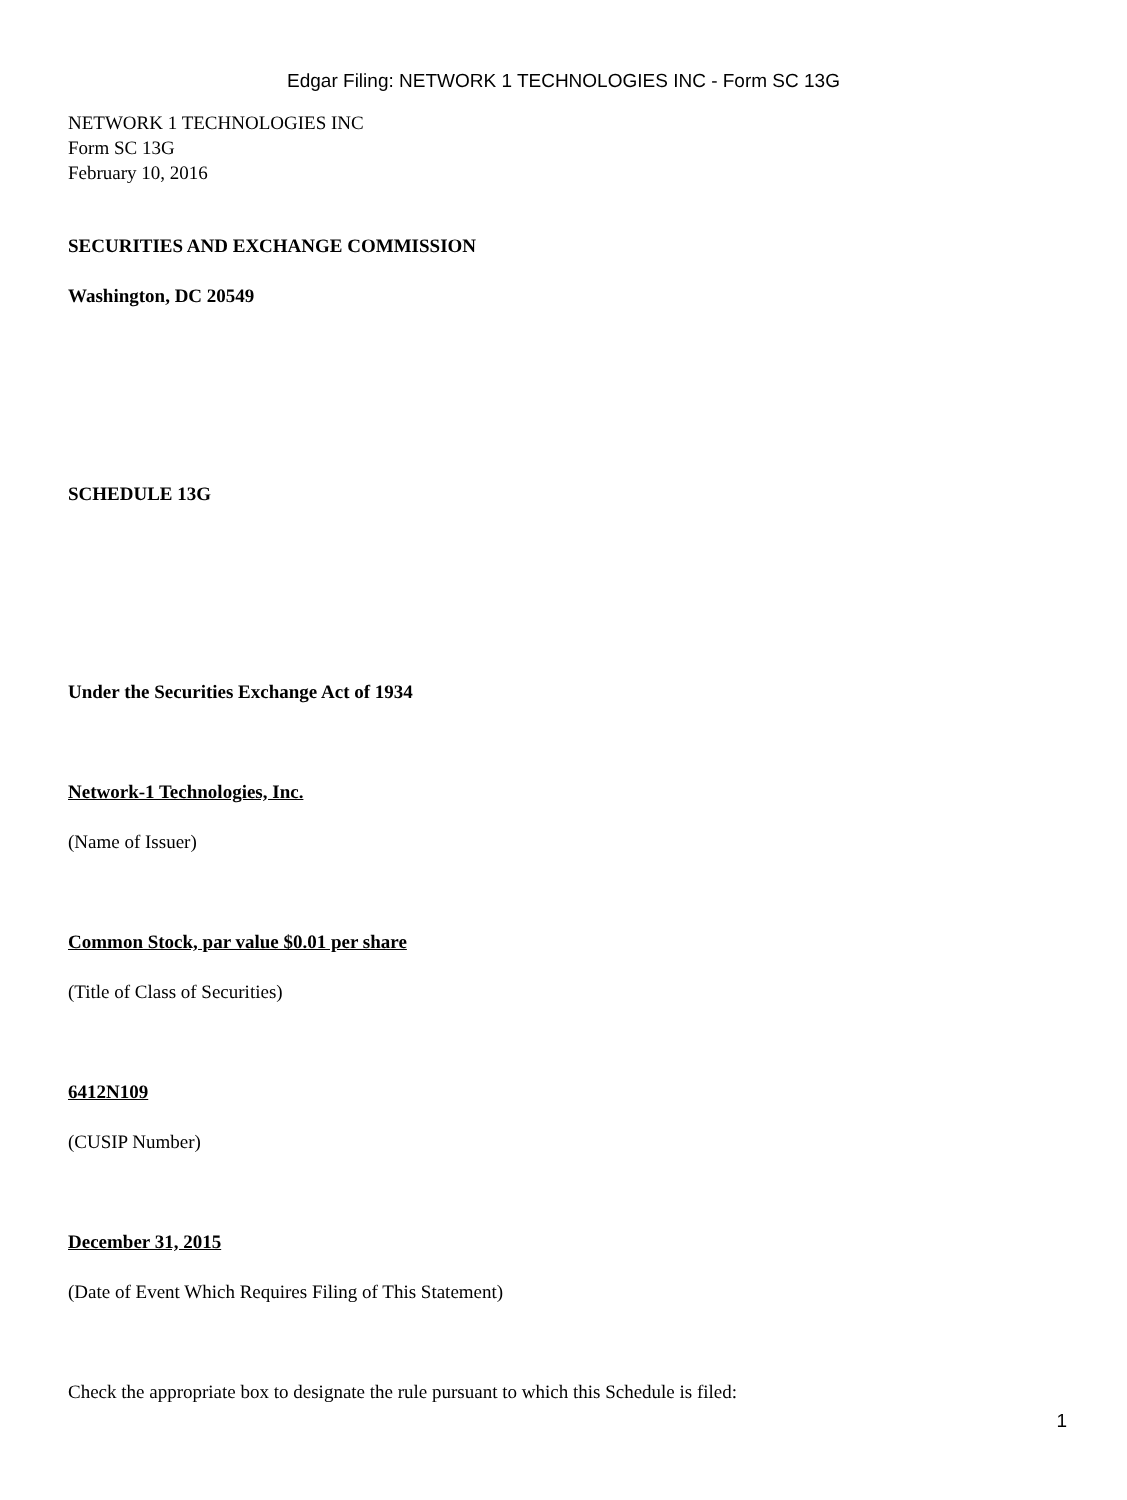Edgar Filing: NETWORK 1 TECHNOLOGIES INC - Form SC 13G
NETWORK 1 TECHNOLOGIES INC
Form SC 13G
February 10, 2016
SECURITIES AND EXCHANGE COMMISSION
Washington, DC 20549
SCHEDULE 13G
Under the Securities Exchange Act of 1934
Network-1 Technologies, Inc.
(Name of Issuer)
Common Stock, par value $0.01 per share
(Title of Class of Securities)
6412N109
(CUSIP Number)
December 31, 2015
(Date of Event Which Requires Filing of This Statement)
Check the appropriate box to designate the rule pursuant to which this Schedule is filed:
1